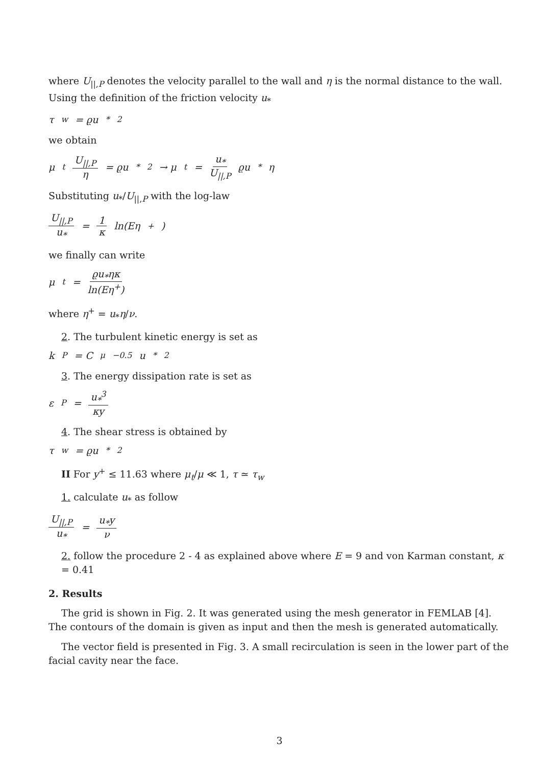where U<sub>||,P</sub> denotes the velocity parallel to the wall and η is the normal distance to the wall. Using the definition of the friction velocity u<sub>*</sub>
τ<sub>w</sub> = ϱu<sub>*</sub><sup>2</sup>
we obtain
μ<sub>t</sub> U<sub>||,P</sub> η = ϱu<sub>*</sub><sup>2</sup> → μ<sub>t</sub> = u<sub>*</sub> U<sub>||,P</sub> ϱu<sub>*</sub>η
Substituting u<sub>*</sub>/U<sub>||,P</sub> with the log-law
U<sub>||,P</sub> u<sub>*</sub> = 1 κ ln(Eη<sup>+</sup>)
we finally can write
μ<sub>t</sub> = ϱu<sub>*</sub>ηκ ln(Eη<sup>+</sup>)
where η<sup>+</sup> = u<sub>*</sub>η/ν.
2. The turbulent kinetic energy is set as
k<sub>P</sub> = C<sub>μ</sub><sup>−0.5</sup>u<sub>*</sub><sup>2</sup>
3. The energy dissipation rate is set as
ε<sub>P</sub> = u<sub>*</sub><sup>3</sup> κy
4. The shear stress is obtained by
τ<sub>w</sub> = ϱu<sub>*</sub><sup>2</sup>
II For y<sup>+</sup> ≤ 11.63 where μ<sub>t</sub>/μ ≪ 1, τ ≃ τ<sub>w</sub>
1. calculate u<sub>*</sub> as follow
U<sub>||,P</sub> u<sub>*</sub> = u<sub>*</sub>y ν
2. follow the procedure 2 - 4 as explained above where E = 9 and von Karman constant, κ = 0.41
2. Results
The grid is shown in Fig. 2. It was generated using the mesh generator in FEMLAB [4]. The contours of the domain is given as input and then the mesh is generated automatically.
The vector field is presented in Fig. 3. A small recirculation is seen in the lower part of the facial cavity near the face.
3